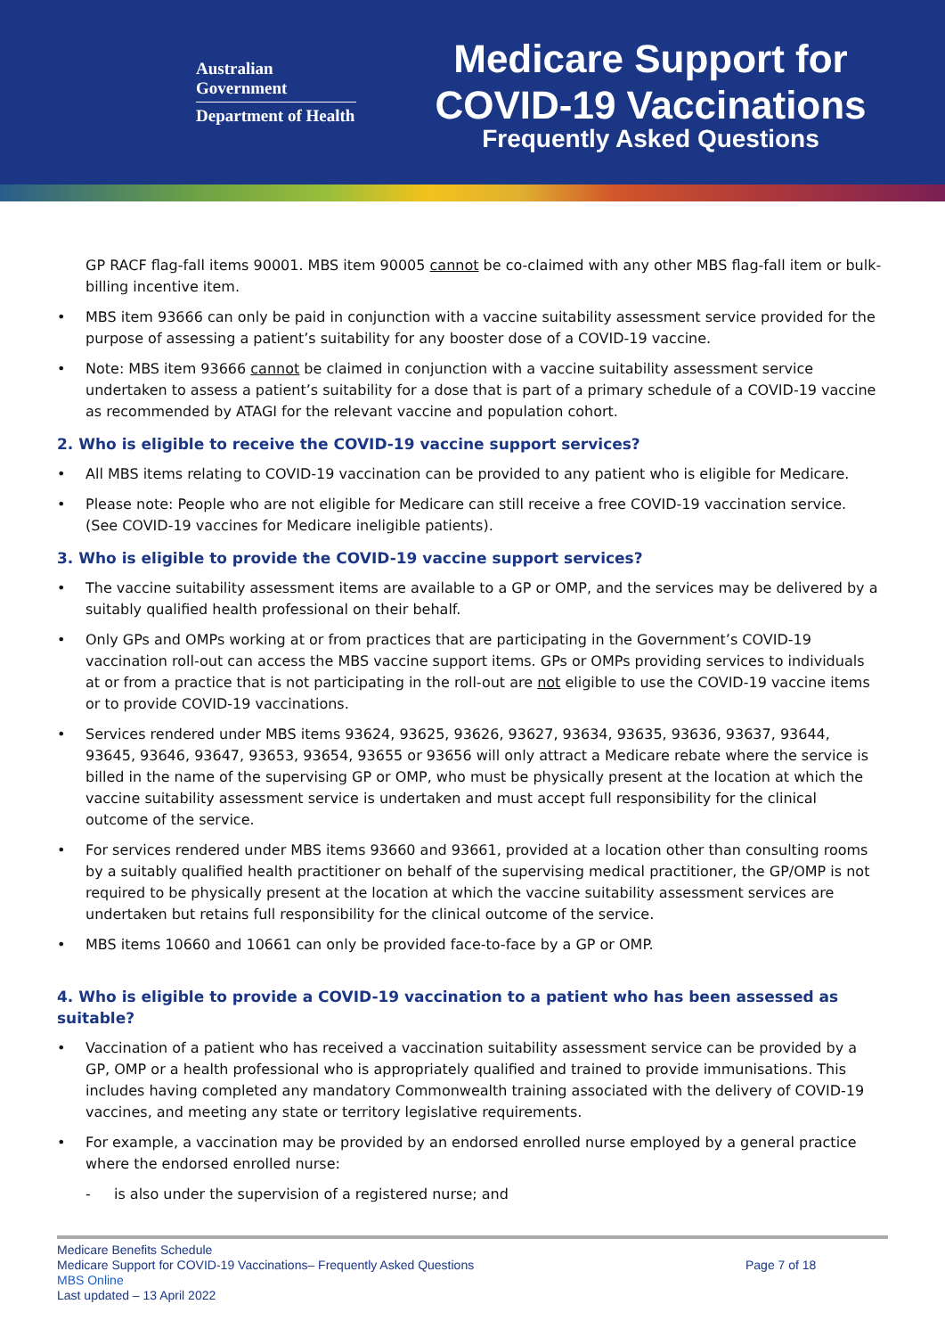Australian Government
Department of Health
Medicare Support for
COVID-19 Vaccinations
Frequently Asked Questions
GP RACF flag-fall items 90001. MBS item 90005 cannot be co-claimed with any other MBS flag-fall item or bulk-billing incentive item.
MBS item 93666 can only be paid in conjunction with a vaccine suitability assessment service provided for the purpose of assessing a patient’s suitability for any booster dose of a COVID-19 vaccine.
Note: MBS item 93666 cannot be claimed in conjunction with a vaccine suitability assessment service undertaken to assess a patient’s suitability for a dose that is part of a primary schedule of a COVID-19 vaccine as recommended by ATAGI for the relevant vaccine and population cohort.
2. Who is eligible to receive the COVID-19 vaccine support services?
All MBS items relating to COVID-19 vaccination can be provided to any patient who is eligible for Medicare.
Please note: People who are not eligible for Medicare can still receive a free COVID-19 vaccination service. (See COVID-19 vaccines for Medicare ineligible patients).
3. Who is eligible to provide the COVID-19 vaccine support services?
The vaccine suitability assessment items are available to a GP or OMP, and the services may be delivered by a suitably qualified health professional on their behalf.
Only GPs and OMPs working at or from practices that are participating in the Government’s COVID-19 vaccination roll-out can access the MBS vaccine support items. GPs or OMPs providing services to individuals at or from a practice that is not participating in the roll-out are not eligible to use the COVID-19 vaccine items or to provide COVID-19 vaccinations.
Services rendered under MBS items 93624, 93625, 93626, 93627, 93634, 93635, 93636, 93637, 93644, 93645, 93646, 93647, 93653, 93654, 93655 or 93656 will only attract a Medicare rebate where the service is billed in the name of the supervising GP or OMP, who must be physically present at the location at which the vaccine suitability assessment service is undertaken and must accept full responsibility for the clinical outcome of the service.
For services rendered under MBS items 93660 and 93661, provided at a location other than consulting rooms by a suitably qualified health practitioner on behalf of the supervising medical practitioner, the GP/OMP is not required to be physically present at the location at which the vaccine suitability assessment services are undertaken but retains full responsibility for the clinical outcome of the service.
MBS items 10660 and 10661 can only be provided face-to-face by a GP or OMP.
4. Who is eligible to provide a COVID-19 vaccination to a patient who has been assessed as suitable?
Vaccination of a patient who has received a vaccination suitability assessment service can be provided by a GP, OMP or a health professional who is appropriately qualified and trained to provide immunisations. This includes having completed any mandatory Commonwealth training associated with the delivery of COVID-19 vaccines, and meeting any state or territory legislative requirements.
For example, a vaccination may be provided by an endorsed enrolled nurse employed by a general practice where the endorsed enrolled nurse:
is also under the supervision of a registered nurse; and
Medicare Benefits Schedule
Medicare Support for COVID-19 Vaccinations– Frequently Asked Questions
MBS Online
Last updated – 13 April 2022
Page 7 of 18